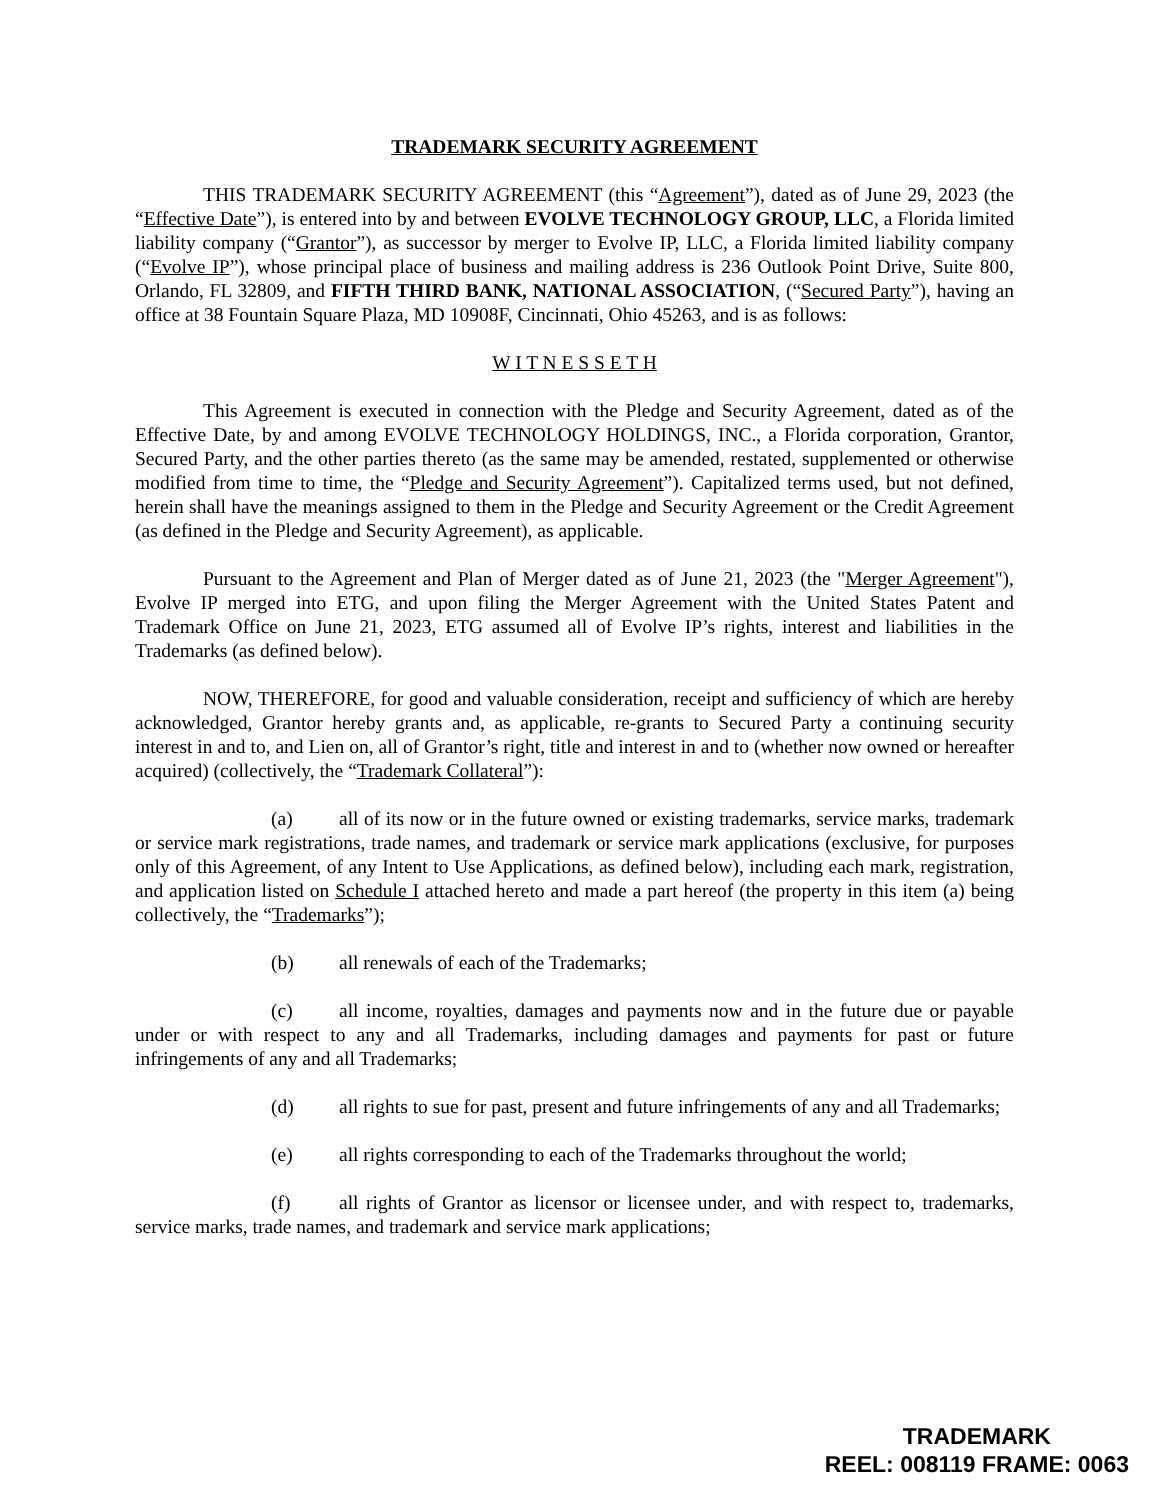TRADEMARK SECURITY AGREEMENT
THIS TRADEMARK SECURITY AGREEMENT (this “Agreement”), dated as of June 29, 2023 (the “Effective Date”), is entered into by and between EVOLVE TECHNOLOGY GROUP, LLC, a Florida limited liability company (“Grantor”), as successor by merger to Evolve IP, LLC, a Florida limited liability company (“Evolve IP”), whose principal place of business and mailing address is 236 Outlook Point Drive, Suite 800, Orlando, FL 32809, and FIFTH THIRD BANK, NATIONAL ASSOCIATION, (“Secured Party”), having an office at 38 Fountain Square Plaza, MD 10908F, Cincinnati, Ohio 45263, and is as follows:
W I T N E S S E T H
This Agreement is executed in connection with the Pledge and Security Agreement, dated as of the Effective Date, by and among EVOLVE TECHNOLOGY HOLDINGS, INC., a Florida corporation, Grantor, Secured Party, and the other parties thereto (as the same may be amended, restated, supplemented or otherwise modified from time to time, the “Pledge and Security Agreement”). Capitalized terms used, but not defined, herein shall have the meanings assigned to them in the Pledge and Security Agreement or the Credit Agreement (as defined in the Pledge and Security Agreement), as applicable.
Pursuant to the Agreement and Plan of Merger dated as of June 21, 2023 (the "Merger Agreement"), Evolve IP merged into ETG, and upon filing the Merger Agreement with the United States Patent and Trademark Office on June 21, 2023, ETG assumed all of Evolve IP’s rights, interest and liabilities in the Trademarks (as defined below).
NOW, THEREFORE, for good and valuable consideration, receipt and sufficiency of which are hereby acknowledged, Grantor hereby grants and, as applicable, re-grants to Secured Party a continuing security interest in and to, and Lien on, all of Grantor’s right, title and interest in and to (whether now owned or hereafter acquired) (collectively, the “Trademark Collateral”):
(a) all of its now or in the future owned or existing trademarks, service marks, trademark or service mark registrations, trade names, and trademark or service mark applications (exclusive, for purposes only of this Agreement, of any Intent to Use Applications, as defined below), including each mark, registration, and application listed on Schedule I attached hereto and made a part hereof (the property in this item (a) being collectively, the “Trademarks”);
(b) all renewals of each of the Trademarks;
(c) all income, royalties, damages and payments now and in the future due or payable under or with respect to any and all Trademarks, including damages and payments for past or future infringements of any and all Trademarks;
(d) all rights to sue for past, present and future infringements of any and all Trademarks;
(e) all rights corresponding to each of the Trademarks throughout the world;
(f) all rights of Grantor as licensor or licensee under, and with respect to, trademarks, service marks, trade names, and trademark and service mark applications;
TRADEMARK
REEL: 008119 FRAME: 0063